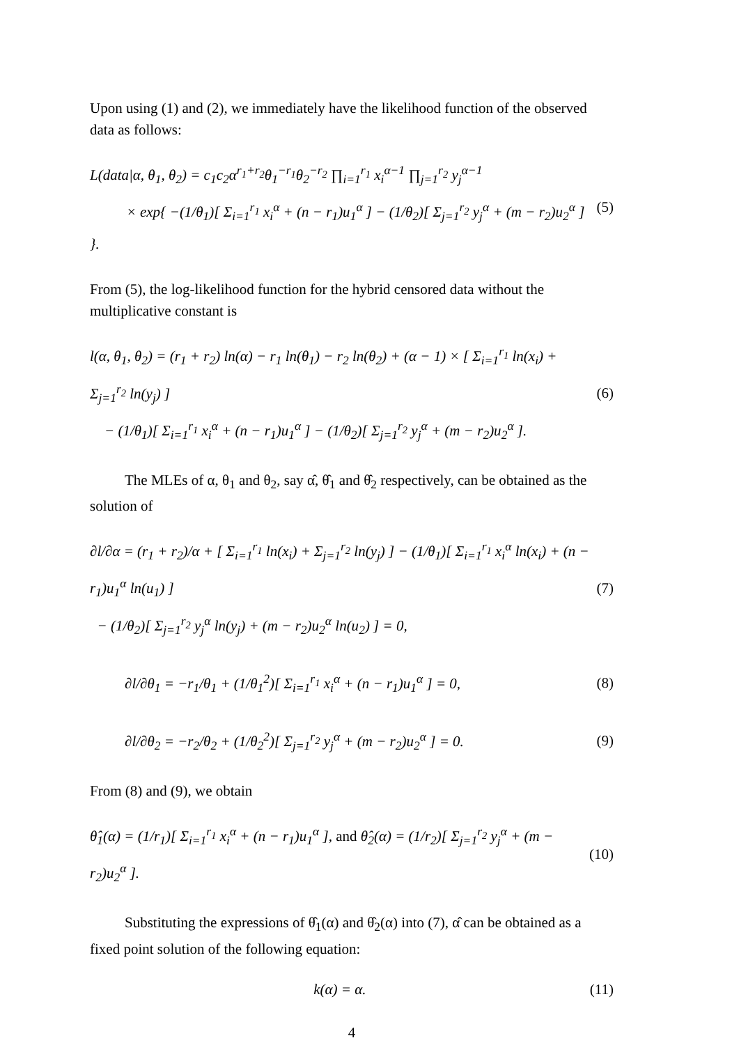Upon using (1) and (2), we immediately have the likelihood function of the observed data as follows:
L(data|α, θ<sub>1</sub>, θ<sub>2</sub>) = c<sub>1</sub>c<sub>2</sub>α<sup>r<sub>1</sub>+r<sub>2</sub></sup>θ<sub>1</sub><sup>−r<sub>1</sub></sup>θ<sub>2</sub><sup>−r<sub>2</sub></sup> ∏<sub>i=1</sub><sup>r<sub>1</sub></sup> x<sub>i</sub><sup>α−1</sup> ∏<sub>j=1</sub><sup>r<sub>2</sub></sup> y<sub>j</sub><sup>α−1</sup>
× exp{ −(1/θ<sub>1</sub>)[ Σ<sub>i=1</sub><sup>r<sub>1</sub></sup> x<sub>i</sub><sup>α</sup> + (n − r<sub>1</sub>)u<sub>1</sub><sup>α</sup> ] − (1/θ<sub>2</sub>)[ Σ<sub>j=1</sub><sup>r<sub>2</sub></sup> y<sub>j</sub><sup>α</sup> + (m − r<sub>2</sub>)u<sub>2</sub><sup>α</sup> ] }.
(5)
From (5), the log-likelihood function for the hybrid censored data without the multiplicative constant is
l(α, θ<sub>1</sub>, θ<sub>2</sub>) = (r<sub>1</sub> + r<sub>2</sub>) ln(α) − r<sub>1</sub> ln(θ<sub>1</sub>) − r<sub>2</sub> ln(θ<sub>2</sub>) + (α − 1) × [ Σ<sub>i=1</sub><sup>r<sub>1</sub></sup> ln(x<sub>i</sub>) + Σ<sub>j=1</sub><sup>r<sub>2</sub></sup> ln(y<sub>j</sub>) ]
− (1/θ<sub>1</sub>)[ Σ<sub>i=1</sub><sup>r<sub>1</sub></sup> x<sub>i</sub><sup>α</sup> + (n − r<sub>1</sub>)u<sub>1</sub><sup>α</sup> ] − (1/θ<sub>2</sub>)[ Σ<sub>j=1</sub><sup>r<sub>2</sub></sup> y<sub>j</sub><sup>α</sup> + (m − r<sub>2</sub>)u<sub>2</sub><sup>α</sup> ].
(6)
The MLEs of α, θ<sub>1</sub> and θ<sub>2</sub>, say α̂, θ̂<sub>1</sub> and θ̂<sub>2</sub> respectively, can be obtained as the solution of
∂l/∂α = (r<sub>1</sub> + r<sub>2</sub>)/α + [ Σ<sub>i=1</sub><sup>r<sub>1</sub></sup> ln(x<sub>i</sub>) + Σ<sub>j=1</sub><sup>r<sub>2</sub></sup> ln(y<sub>j</sub>) ] − (1/θ<sub>1</sub>)[ Σ<sub>i=1</sub><sup>r<sub>1</sub></sup> x<sub>i</sub><sup>α</sup> ln(x<sub>i</sub>) + (n − r<sub>1</sub>)u<sub>1</sub><sup>α</sup> ln(u<sub>1</sub>) ]
− (1/θ<sub>2</sub>)[ Σ<sub>j=1</sub><sup>r<sub>2</sub></sup> y<sub>j</sub><sup>α</sup> ln(y<sub>j</sub>) + (m − r<sub>2</sub>)u<sub>2</sub><sup>α</sup> ln(u<sub>2</sub>) ] = 0,
(7)
∂l/∂θ<sub>1</sub> = −r<sub>1</sub>/θ<sub>1</sub> + (1/θ<sub>1</sub><sup>2</sup>)[ Σ<sub>i=1</sub><sup>r<sub>1</sub></sup> x<sub>i</sub><sup>α</sup> + (n − r<sub>1</sub>)u<sub>1</sub><sup>α</sup> ] = 0,
(8)
∂l/∂θ<sub>2</sub> = −r<sub>2</sub>/θ<sub>2</sub> + (1/θ<sub>2</sub><sup>2</sup>)[ Σ<sub>j=1</sub><sup>r<sub>2</sub></sup> y<sub>j</sub><sup>α</sup> + (m − r<sub>2</sub>)u<sub>2</sub><sup>α</sup> ] = 0.
(9)
From (8) and (9), we obtain
θ̂<sub>1</sub>(α) = (1/r<sub>1</sub>)[ Σ<sub>i=1</sub><sup>r<sub>1</sub></sup> x<sub>i</sub><sup>α</sup> + (n − r<sub>1</sub>)u<sub>1</sub><sup>α</sup> ], and θ̂<sub>2</sub>(α) = (1/r<sub>2</sub>)[ Σ<sub>j=1</sub><sup>r<sub>2</sub></sup> y<sub>j</sub><sup>α</sup> + (m − r<sub>2</sub>)u<sub>2</sub><sup>α</sup> ].
(10)
Substituting the expressions of θ̂<sub>1</sub>(α) and θ̂<sub>2</sub>(α) into (7), α̂ can be obtained as a fixed point solution of the following equation:
k(α) = α. (11)
4